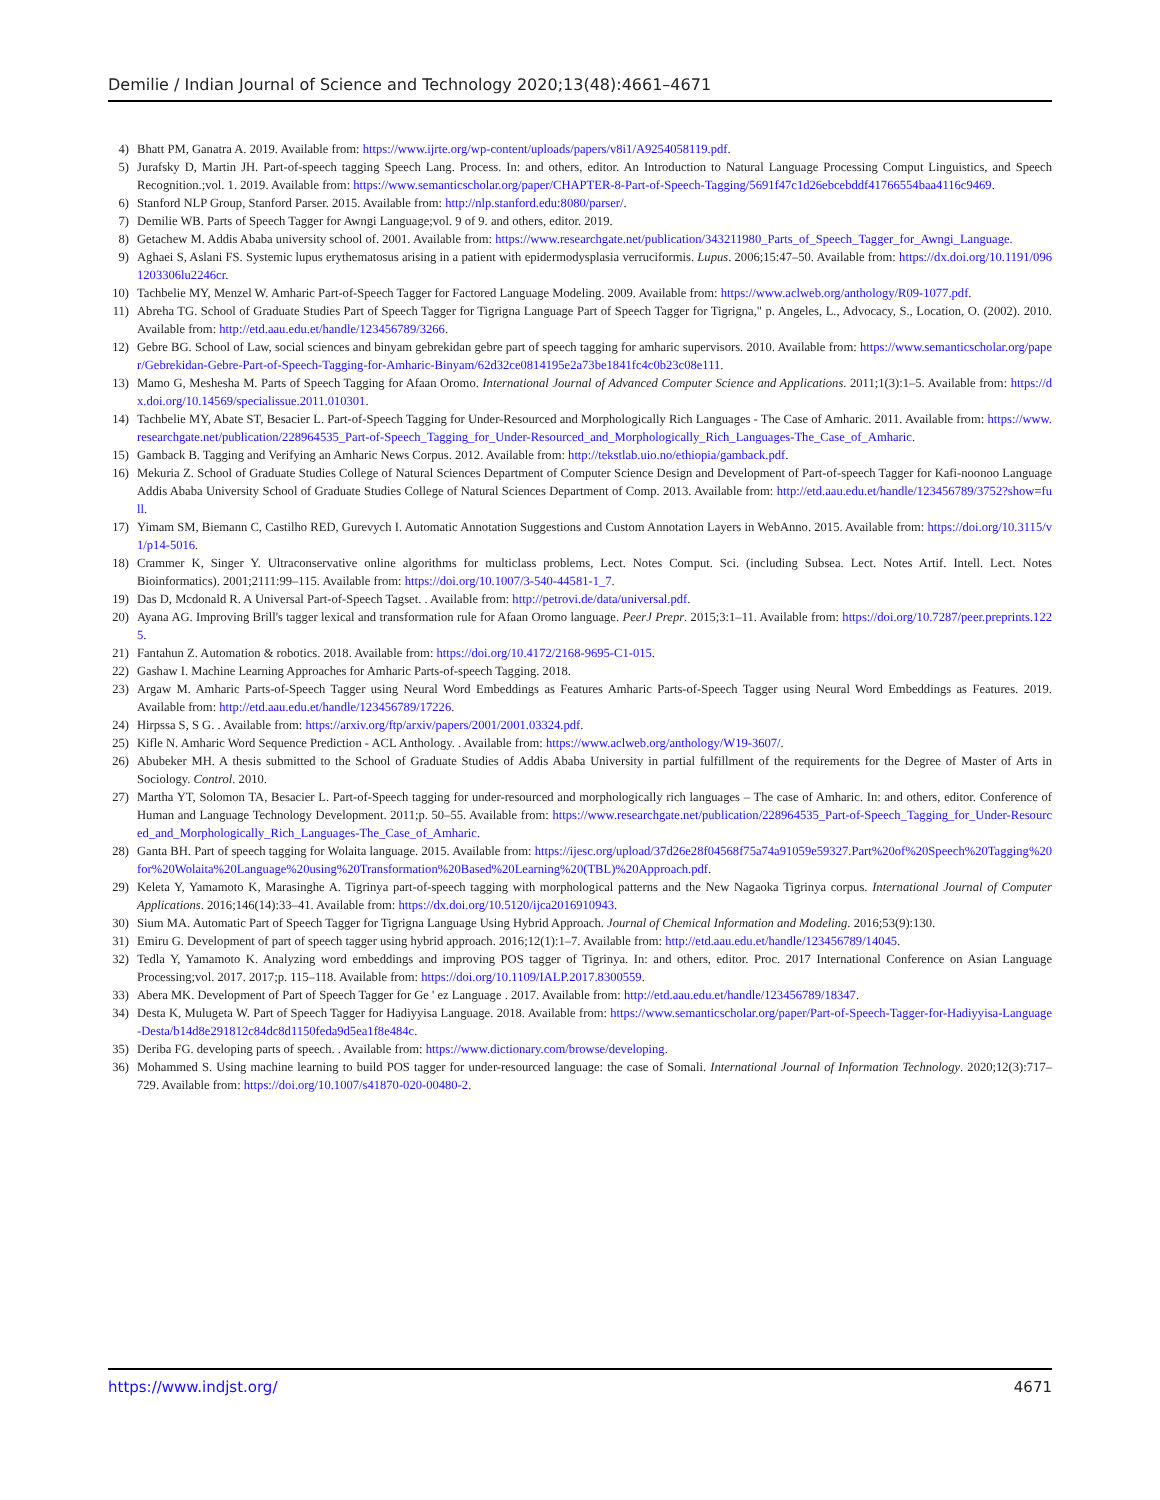Demilie / Indian Journal of Science and Technology 2020;13(48):4661–4671
4) Bhatt PM, Ganatra A. 2019. Available from: https://www.ijrte.org/wp-content/uploads/papers/v8i1/A9254058119.pdf.
5) Jurafsky D, Martin JH. Part-of-speech tagging Speech Lang. Process. In: and others, editor. An Introduction to Natural Language Processing Comput Linguistics, and Speech Recognition.;vol. 1. 2019. Available from: https://www.semanticscholar.org/paper/CHAPTER-8-Part-of-Speech-Tagging/5691f47c1d26ebcebddf41766554baa4116c9469.
6) Stanford NLP Group, Stanford Parser. 2015. Available from: http://nlp.stanford.edu:8080/parser/.
7) Demilie WB. Parts of Speech Tagger for Awngi Language;vol. 9 of 9. and others, editor. 2019.
8) Getachew M. Addis Ababa university school of. 2001. Available from: https://www.researchgate.net/publication/343211980_Parts_of_Speech_Tagger_for_Awngi_Language.
9) Aghaei S, Aslani FS. Systemic lupus erythematosus arising in a patient with epidermodysplasia verruciformis. Lupus. 2006;15:47–50. Available from: https://dx.doi.org/10.1191/0961203306lu2246cr.
10) Tachbelie MY, Menzel W. Amharic Part-of-Speech Tagger for Factored Language Modeling. 2009. Available from: https://www.aclweb.org/anthology/R09-1077.pdf.
11) Abreha TG. School of Graduate Studies Part of Speech Tagger for Tigrigna Language Part of Speech Tagger for Tigrigna," p. Angeles, L., Advocacy, S., Location, O. (2002). 2010. Available from: http://etd.aau.edu.et/handle/123456789/3266.
12) Gebre BG. School of Law, social sciences and binyam gebrekidan gebre part of speech tagging for amharic supervisors. 2010. Available from: https://www.semanticscholar.org/paper/Gebrekidan-Gebre-Part-of-Speech-Tagging-for-Amharic-Binyam/62d32ce0814195e2a73be1841fc4c0b23c08e111.
13) Mamo G, Meshesha M. Parts of Speech Tagging for Afaan Oromo. International Journal of Advanced Computer Science and Applications. 2011;1(3):1–5. Available from: https://dx.doi.org/10.14569/specialissue.2011.010301.
14) Tachbelie MY, Abate ST, Besacier L. Part-of-Speech Tagging for Under-Resourced and Morphologically Rich Languages - The Case of Amharic. 2011. Available from: https://www.researchgate.net/publication/228964535_Part-of-Speech_Tagging_for_Under-Resourced_and_Morphologically_Rich_Languages-The_Case_of_Amharic.
15) Gamback B. Tagging and Verifying an Amharic News Corpus. 2012. Available from: http://tekstlab.uio.no/ethiopia/gamback.pdf.
16) Mekuria Z. School of Graduate Studies College of Natural Sciences Department of Computer Science Design and Development of Part-of-speech Tagger for Kafi-noonoo Language Addis Ababa University School of Graduate Studies College of Natural Sciences Department of Comp. 2013. Available from: http://etd.aau.edu.et/handle/123456789/3752?show=full.
17) Yimam SM, Biemann C, Castilho RED, Gurevych I. Automatic Annotation Suggestions and Custom Annotation Layers in WebAnno. 2015. Available from: https://doi.org/10.3115/v1/p14-5016.
18) Crammer K, Singer Y. Ultraconservative online algorithms for multiclass problems, Lect. Notes Comput. Sci. (including Subsea. Lect. Notes Artif. Intell. Lect. Notes Bioinformatics). 2001;2111:99–115. Available from: https://doi.org/10.1007/3-540-44581-1_7.
19) Das D, Mcdonald R. A Universal Part-of-Speech Tagset. . Available from: http://petrovi.de/data/universal.pdf.
20) Ayana AG. Improving Brill's tagger lexical and transformation rule for Afaan Oromo language. PeerJ Prepr. 2015;3:1–11. Available from: https://doi.org/10.7287/peer.preprints.1225.
21) Fantahun Z. Automation & robotics. 2018. Available from: https://doi.org/10.4172/2168-9695-C1-015.
22) Gashaw I. Machine Learning Approaches for Amharic Parts-of-speech Tagging. 2018.
23) Argaw M. Amharic Parts-of-Speech Tagger using Neural Word Embeddings as Features Amharic Parts-of-Speech Tagger using Neural Word Embeddings as Features. 2019. Available from: http://etd.aau.edu.et/handle/123456789/17226.
24) Hirpssa S, S G. . Available from: https://arxiv.org/ftp/arxiv/papers/2001/2001.03324.pdf.
25) Kifle N. Amharic Word Sequence Prediction - ACL Anthology. . Available from: https://www.aclweb.org/anthology/W19-3607/.
26) Abubeker MH. A thesis submitted to the School of Graduate Studies of Addis Ababa University in partial fulfillment of the requirements for the Degree of Master of Arts in Sociology. Control. 2010.
27) Martha YT, Solomon TA, Besacier L. Part-of-Speech tagging for under-resourced and morphologically rich languages – The case of Amharic. In: and others, editor. Conference of Human and Language Technology Development. 2011;p. 50–55. Available from: https://www.researchgate.net/publication/228964535_Part-of-Speech_Tagging_for_Under-Resourced_and_Morphologically_Rich_Languages-The_Case_of_Amharic.
28) Ganta BH. Part of speech tagging for Wolaita language. 2015. Available from: https://ijesc.org/upload/37d26e28f04568f75a74a91059e59327.Part%20of%20Speech%20Tagging%20for%20Wolaita%20Language%20using%20Transformation%20Based%20Learning%20(TBL)%20Approach.pdf.
29) Keleta Y, Yamamoto K, Marasinghe A. Tigrinya part-of-speech tagging with morphological patterns and the New Nagaoka Tigrinya corpus. International Journal of Computer Applications. 2016;146(14):33–41. Available from: https://dx.doi.org/10.5120/ijca2016910943.
30) Sium MA. Automatic Part of Speech Tagger for Tigrigna Language Using Hybrid Approach. Journal of Chemical Information and Modeling. 2016;53(9):130.
31) Emiru G. Development of part of speech tagger using hybrid approach. 2016;12(1):1–7. Available from: http://etd.aau.edu.et/handle/123456789/14045.
32) Tedla Y, Yamamoto K. Analyzing word embeddings and improving POS tagger of Tigrinya. In: and others, editor. Proc. 2017 International Conference on Asian Language Processing;vol. 2017. 2017;p. 115–118. Available from: https://doi.org/10.1109/IALP.2017.8300559.
33) Abera MK. Development of Part of Speech Tagger for Ge ' ez Language . 2017. Available from: http://etd.aau.edu.et/handle/123456789/18347.
34) Desta K, Mulugeta W. Part of Speech Tagger for Hadiyyisa Language. 2018. Available from: https://www.semanticscholar.org/paper/Part-of-Speech-Tagger-for-Hadiyyisa-Language-Desta/b14d8e291812c84dc8d1150feda9d5ea1f8e484c.
35) Deriba FG. developing parts of speech. . Available from: https://www.dictionary.com/browse/developing.
36) Mohammed S. Using machine learning to build POS tagger for under-resourced language: the case of Somali. International Journal of Information Technology. 2020;12(3):717–729. Available from: https://doi.org/10.1007/s41870-020-00480-2.
https://www.indjst.org/ 4671